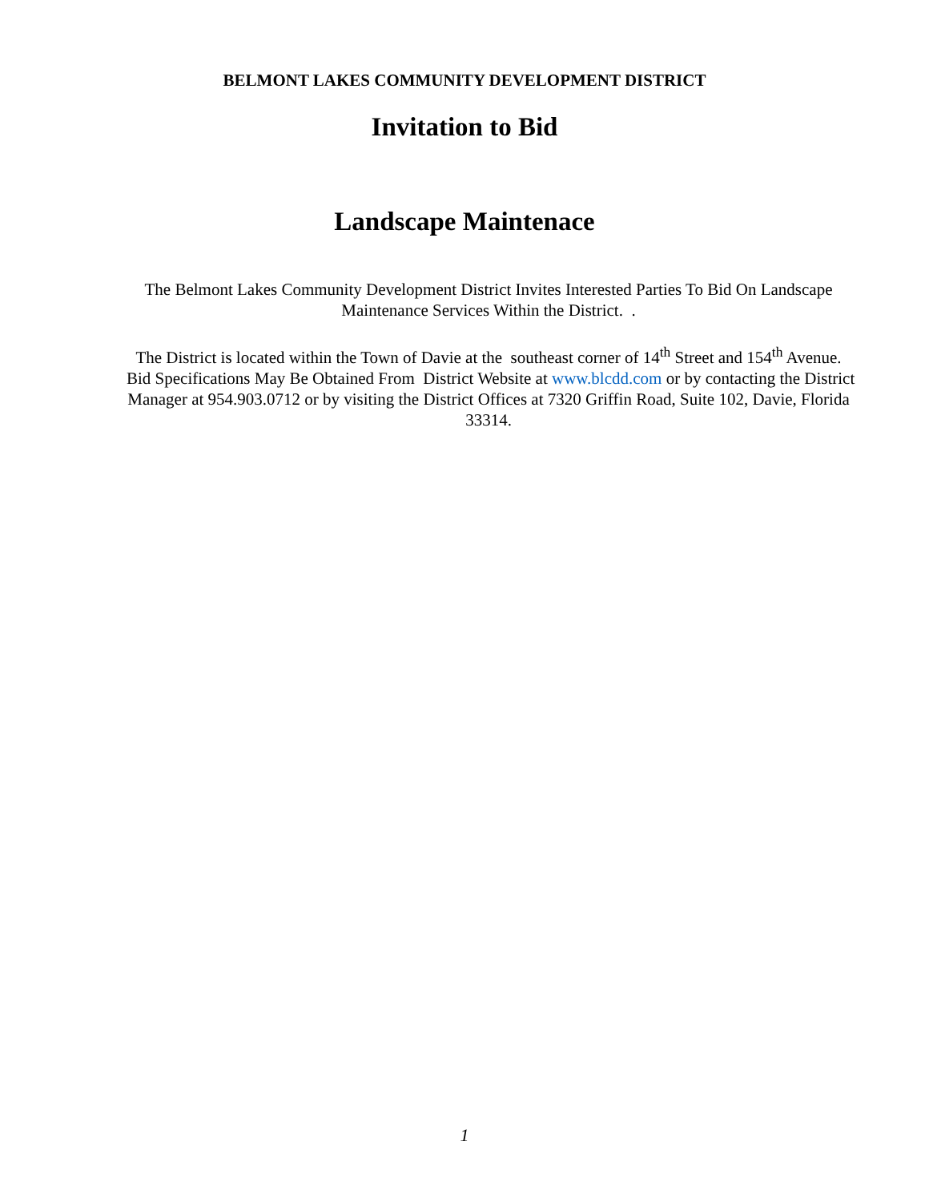BELMONT LAKES COMMUNITY DEVELOPMENT DISTRICT
Invitation to Bid
Landscape Maintenace
The Belmont Lakes Community Development District Invites Interested Parties To Bid On Landscape Maintenance Services Within the District. .
The District is located within the Town of Davie at the southeast corner of 14<sup>th</sup> Street and 154<sup>th</sup> Avenue. Bid Specifications May Be Obtained From District Website at www.blcdd.com or by contacting the District Manager at 954.903.0712 or by visiting the District Offices at 7320 Griffin Road, Suite 102, Davie, Florida 33314.
1